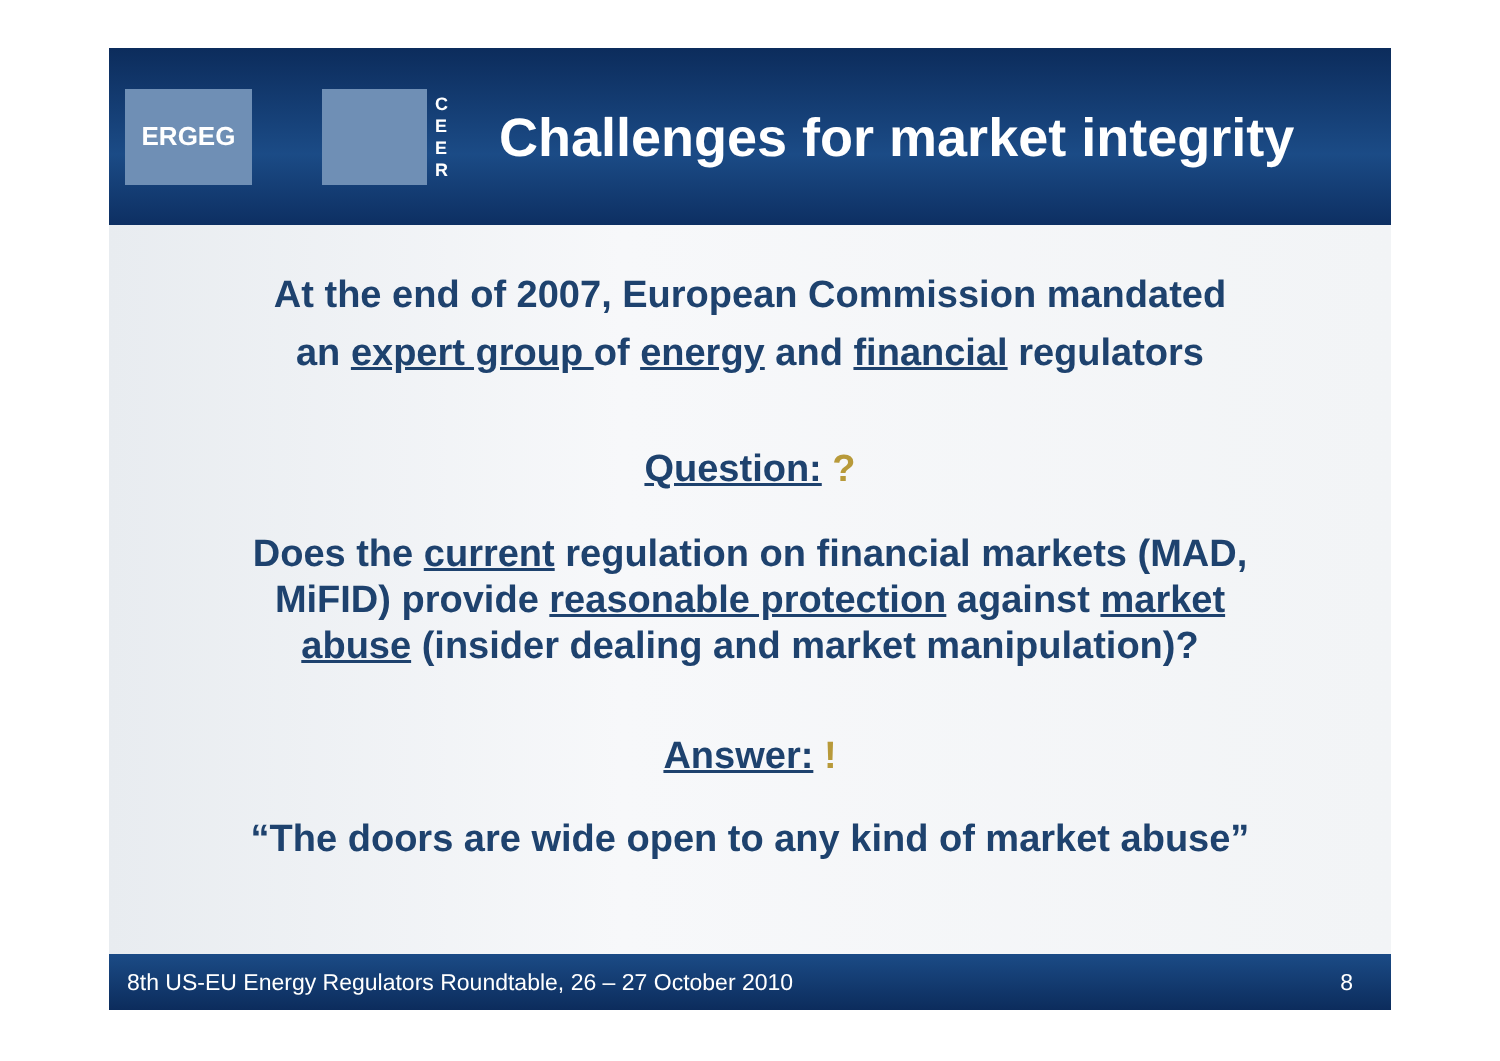ERGEG
C E E R
Challenges for market integrity
At the end of 2007, European Commission mandated
an expert group of energy and financial regulators
Question: ?
Does the current regulation on financial markets (MAD,
MiFID) provide reasonable protection against market
abuse (insider dealing and market manipulation)?
Answer: !
“The doors are wide open to any kind of market abuse”
8th US-EU Energy Regulators Roundtable, 26 – 27 October 2010 8